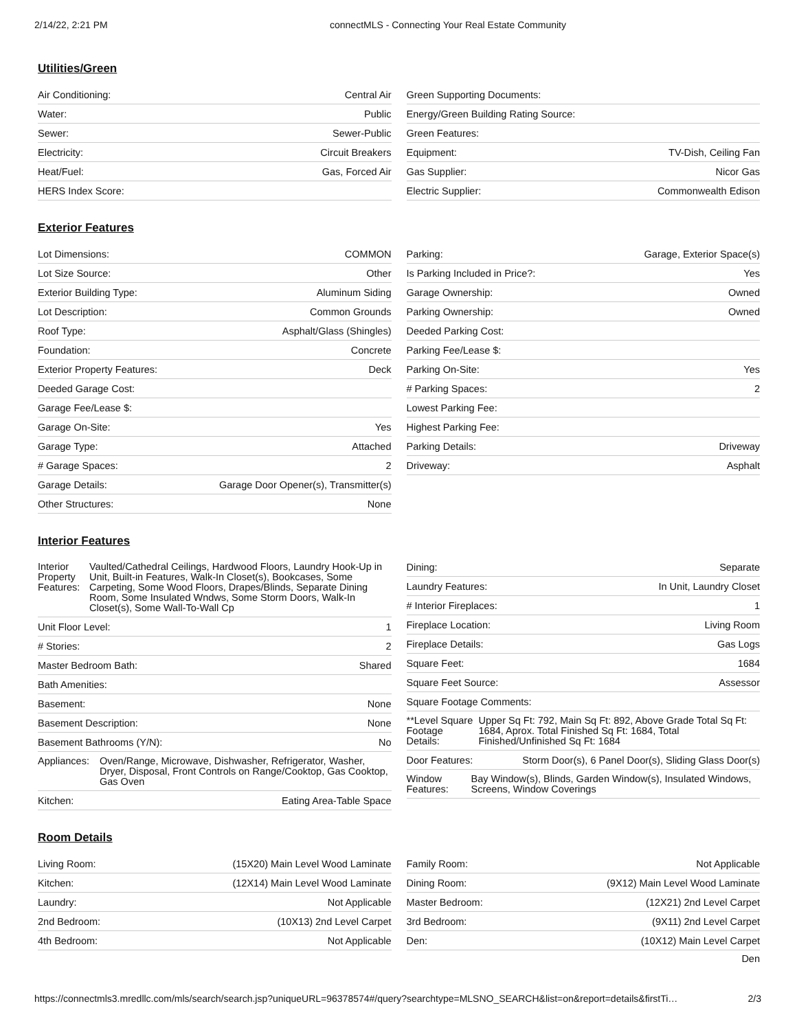2/14/22, 2:21 PM connectMLS - Connecting Your Real Estate Community
Utilities/Green
| Air Conditioning: | Central Air |
| Water: | Public |
| Sewer: | Sewer-Public |
| Electricity: | Circuit Breakers |
| Heat/Fuel: | Gas, Forced Air |
| HERS Index Score: | |
| Green Supporting Documents: | |
| Energy/Green Building Rating Source: | |
| Green Features: | |
| Equipment: | TV-Dish, Ceiling Fan |
| Gas Supplier: | Nicor Gas |
| Electric Supplier: | Commonwealth Edison |
Exterior Features
| Lot Dimensions: | COMMON |
| Lot Size Source: | Other |
| Exterior Building Type: | Aluminum Siding |
| Lot Description: | Common Grounds |
| Roof Type: | Asphalt/Glass (Shingles) |
| Foundation: | Concrete |
| Exterior Property Features: | Deck |
| Deeded Garage Cost: | |
| Garage Fee/Lease $: | |
| Garage On-Site: | Yes |
| Garage Type: | Attached |
| # Garage Spaces: | 2 |
| Garage Details: | Garage Door Opener(s), Transmitter(s) |
| Other Structures: | None |
| Parking: | Garage, Exterior Space(s) |
| Is Parking Included in Price?: | Yes |
| Garage Ownership: | Owned |
| Parking Ownership: | Owned |
| Deeded Parking Cost: | |
| Parking Fee/Lease $: | |
| Parking On-Site: | Yes |
| # Parking Spaces: | 2 |
| Lowest Parking Fee: | |
| Highest Parking Fee: | |
| Parking Details: | Driveway |
| Driveway: | Asphalt |
Interior Features
| Interior Property Features: | Vaulted/Cathedral Ceilings, Hardwood Floors, Laundry Hook-Up in Unit, Built-in Features, Walk-In Closet(s), Bookcases, Some Carpeting, Some Wood Floors, Drapes/Blinds, Separate Dining Room, Some Insulated Wndws, Some Storm Doors, Walk-In Closet(s), Some Wall-To-Wall Cp |
| Unit Floor Level: | 1 |
| # Stories: | 2 |
| Master Bedroom Bath: | Shared |
| Bath Amenities: | |
| Basement: | None |
| Basement Description: | None |
| Basement Bathrooms (Y/N): | No |
| Appliances: | Oven/Range, Microwave, Dishwasher, Refrigerator, Washer, Dryer, Disposal, Front Controls on Range/Cooktop, Gas Cooktop, Gas Oven |
| Kitchen: | Eating Area-Table Space |
| Dining: | Separate |
| Laundry Features: | In Unit, Laundry Closet |
| # Interior Fireplaces: | 1 |
| Fireplace Location: | Living Room |
| Fireplace Details: | Gas Logs |
| Square Feet: | 1684 |
| Square Feet Source: | Assessor |
| Square Footage Comments: | |
| **Level Square Footage Details: | Upper Sq Ft: 792, Main Sq Ft: 892, Above Grade Total Sq Ft: 1684, Aprox. Total Finished Sq Ft: 1684, Total Finished/Unfinished Sq Ft: 1684 |
| Door Features: | Storm Door(s), 6 Panel Door(s), Sliding Glass Door(s) |
| Window Features: | Bay Window(s), Blinds, Garden Window(s), Insulated Windows, Screens, Window Coverings |
Room Details
| Living Room: | (15X20) Main Level Wood Laminate |
| Kitchen: | (12X14) Main Level Wood Laminate |
| Laundry: | Not Applicable |
| 2nd Bedroom: | (10X13) 2nd Level Carpet |
| 4th Bedroom: | Not Applicable |
| Family Room: | Not Applicable |
| Dining Room: | (9X12) Main Level Wood Laminate |
| Master Bedroom: | (12X21) 2nd Level Carpet |
| 3rd Bedroom: | (9X11) 2nd Level Carpet |
| Den: | (10X12) Main Level Carpet |
Den
https://connectmls3.mredllc.com/mls/search/search.jsp?uniqueURL=96378574#/query?searchtype=MLSNO_SEARCH&list=on&report=details&firstTi… 2/3